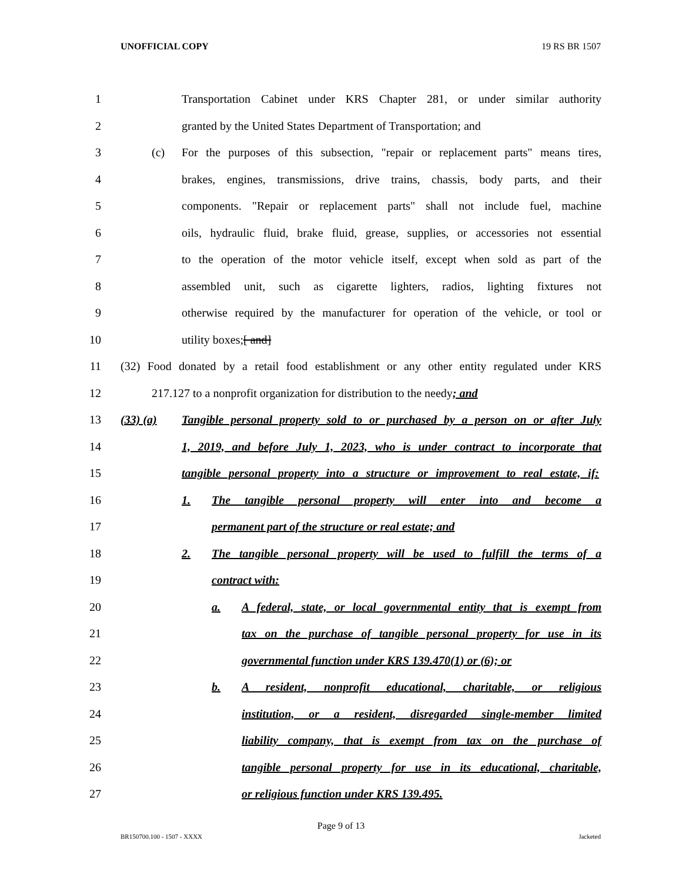UNOFFICIAL COPY 19 RS BR 1507
1 Transportation Cabinet under KRS Chapter 281, or under similar authority
2 granted by the United States Department of Transportation; and
3 (c) For the purposes of this subsection, "repair or replacement parts" means tires,
4 brakes, engines, transmissions, drive trains, chassis, body parts, and their
5 components. "Repair or replacement parts" shall not include fuel, machine
6 oils, hydraulic fluid, brake fluid, grease, supplies, or accessories not essential
7 to the operation of the motor vehicle itself, except when sold as part of the
8 assembled unit, such as cigarette lighters, radios, lighting fixtures not
9 otherwise required by the manufacturer for operation of the vehicle, or tool or
10 utility boxes;[ and]
11 (32) Food donated by a retail food establishment or any other entity regulated under KRS
12 217.127 to a nonprofit organization for distribution to the needy; and
13 (33) (a) Tangible personal property sold to or purchased by a person on or after July
14 1, 2019, and before July 1, 2023, who is under contract to incorporate that
15 tangible personal property into a structure or improvement to real estate, if:
16 1. The tangible personal property will enter into and become a
17 permanent part of the structure or real estate; and
18 2. The tangible personal property will be used to fulfill the terms of a
19 contract with:
20 a. A federal, state, or local governmental entity that is exempt from
21 tax on the purchase of tangible personal property for use in its
22 governmental function under KRS 139.470(1) or (6); or
23 b. A resident, nonprofit educational, charitable, or religious
24 institution, or a resident, disregarded single-member limited
25 liability company, that is exempt from tax on the purchase of
26 tangible personal property for use in its educational, charitable,
27 or religious function under KRS 139.495.
Page 9 of 13
BR150700.100 - 1507 - XXXX Jacketed